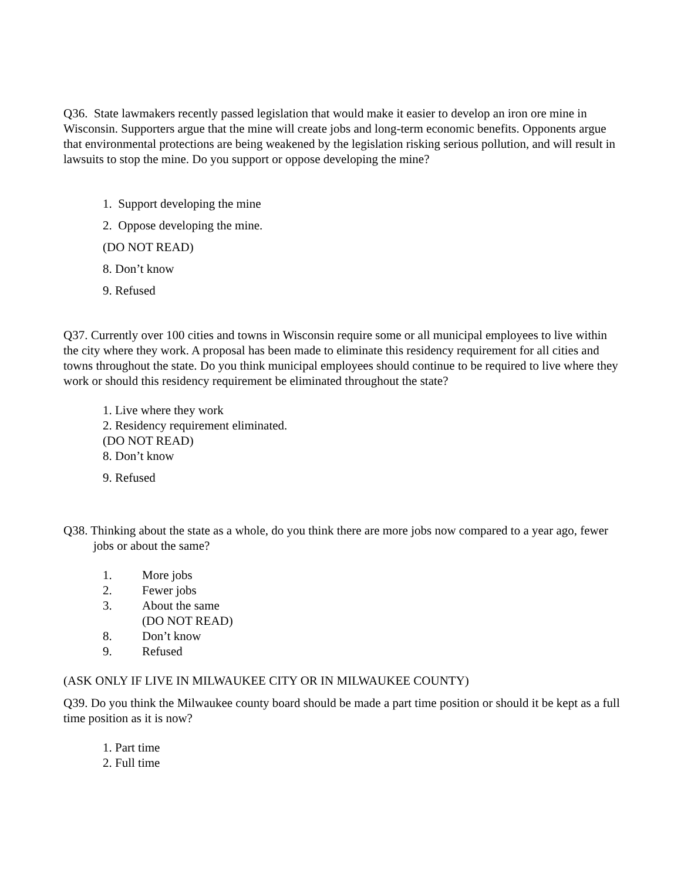Q36. State lawmakers recently passed legislation that would make it easier to develop an iron ore mine in Wisconsin. Supporters argue that the mine will create jobs and long-term economic benefits. Opponents argue that environmental protections are being weakened by the legislation risking serious pollution, and will result in lawsuits to stop the mine. Do you support or oppose developing the mine?
1. Support developing the mine
2. Oppose developing the mine.
(DO NOT READ)
8. Don’t know
9. Refused
Q37. Currently over 100 cities and towns in Wisconsin require some or all municipal employees to live within the city where they work. A proposal has been made to eliminate this residency requirement for all cities and towns throughout the state. Do you think municipal employees should continue to be required to live where they work or should this residency requirement be eliminated throughout the state?
1. Live where they work
2. Residency requirement eliminated.
(DO NOT READ)
8. Don’t know
9. Refused
Q38. Thinking about the state as a whole, do you think there are more jobs now compared to a year ago, fewer jobs or about the same?
1. More jobs
2. Fewer jobs
3. About the same
(DO NOT READ)
8. Don’t know
9. Refused
(ASK ONLY IF LIVE IN MILWAUKEE CITY OR IN MILWAUKEE COUNTY)
Q39. Do you think the Milwaukee county board should be made a part time position or should it be kept as a full time position as it is now?
1. Part time
2. Full time